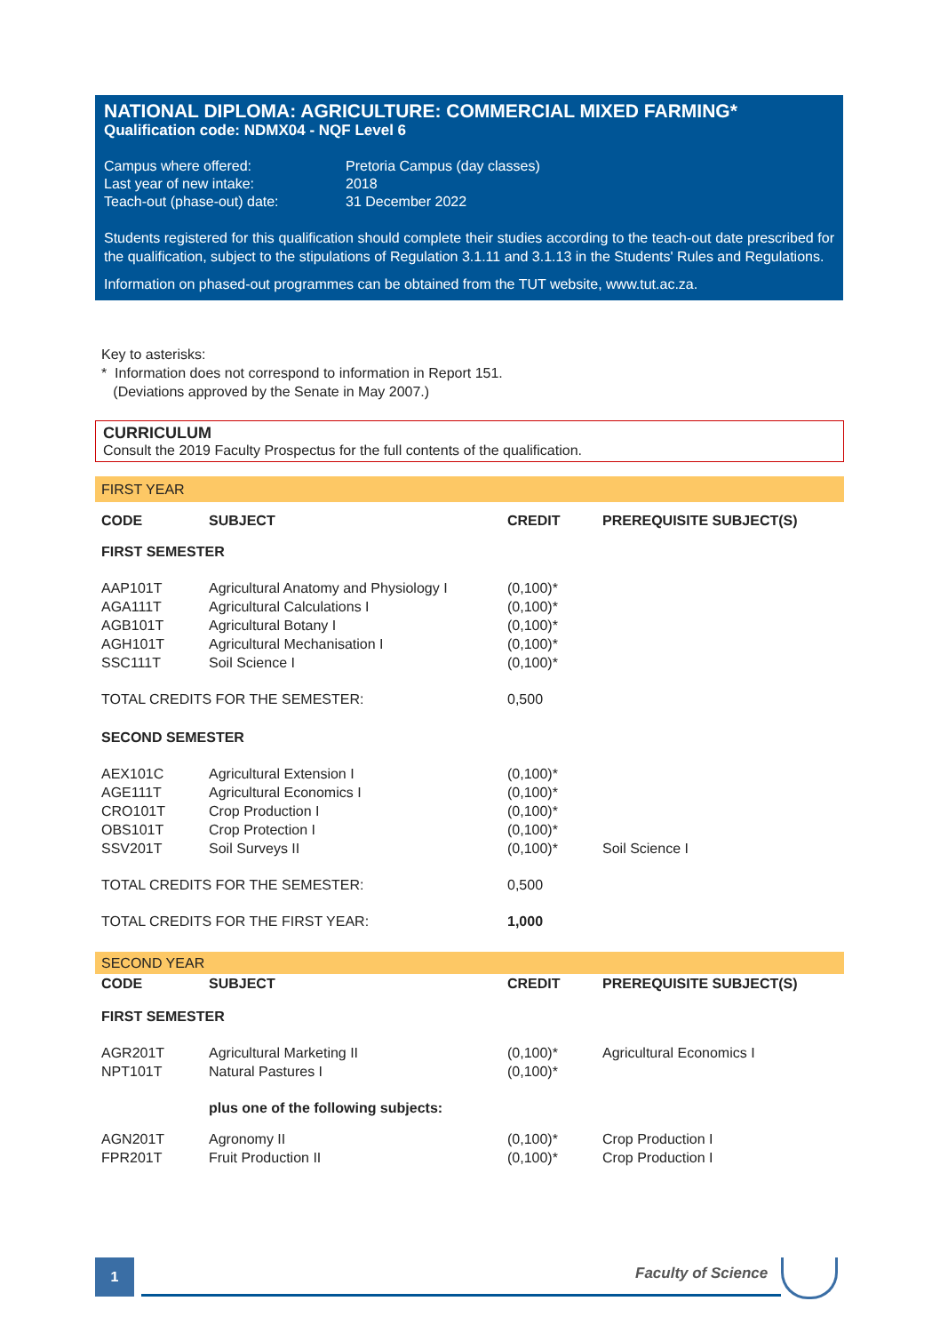NATIONAL DIPLOMA: AGRICULTURE: COMMERCIAL MIXED FARMING*
Qualification code: NDMX04 - NQF Level 6
| Campus where offered: | Pretoria Campus (day classes) |
| Last year of new intake: | 2018 |
| Teach-out (phase-out) date: | 31 December 2022 |
Students registered for this qualification should complete their studies according to the teach-out date prescribed for the qualification, subject to the stipulations of Regulation 3.1.11 and 3.1.13 in the Students' Rules and Regulations.
Information on phased-out programmes can be obtained from the TUT website, www.tut.ac.za.
Key to asterisks:
* Information does not correspond to information in Report 151.
(Deviations approved by the Senate in May 2007.)
CURRICULUM
Consult the 2019 Faculty Prospectus for the full contents of the qualification.
| FIRST YEAR | | | |
| CODE | SUBJECT | CREDIT | PREREQUISITE SUBJECT(S) |
| FIRST SEMESTER | | | |
| AAP101T | Agricultural Anatomy and Physiology I | (0,100)* | |
| AGA111T | Agricultural Calculations I | (0,100)* | |
| AGB101T | Agricultural Botany I | (0,100)* | |
| AGH101T | Agricultural Mechanisation I | (0,100)* | |
| SSC111T | Soil Science I | (0,100)* | |
| TOTAL CREDITS FOR THE SEMESTER: | | 0,500 | |
| SECOND SEMESTER | | | |
| AEX101C | Agricultural Extension I | (0,100)* | |
| AGE111T | Agricultural Economics I | (0,100)* | |
| CRO101T | Crop Production I | (0,100)* | |
| OBS101T | Crop Protection I | (0,100)* | |
| SSV201T | Soil Surveys II | (0,100)* | Soil Science I |
| TOTAL CREDITS FOR THE SEMESTER: | | 0,500 | |
| TOTAL CREDITS FOR THE FIRST YEAR: | | 1,000 | |
| SECOND YEAR | | | |
| CODE | SUBJECT | CREDIT | PREREQUISITE SUBJECT(S) |
| FIRST SEMESTER | | | |
| AGR201T | Agricultural Marketing II | (0,100)* | Agricultural Economics I |
| NPT101T | Natural Pastures I | (0,100)* | |
| | plus one of the following subjects: | | |
| AGN201T | Agronomy II | (0,100)* | Crop Production I |
| FPR201T | Fruit Production II | (0,100)* | Crop Production I |
1 Faculty of Science